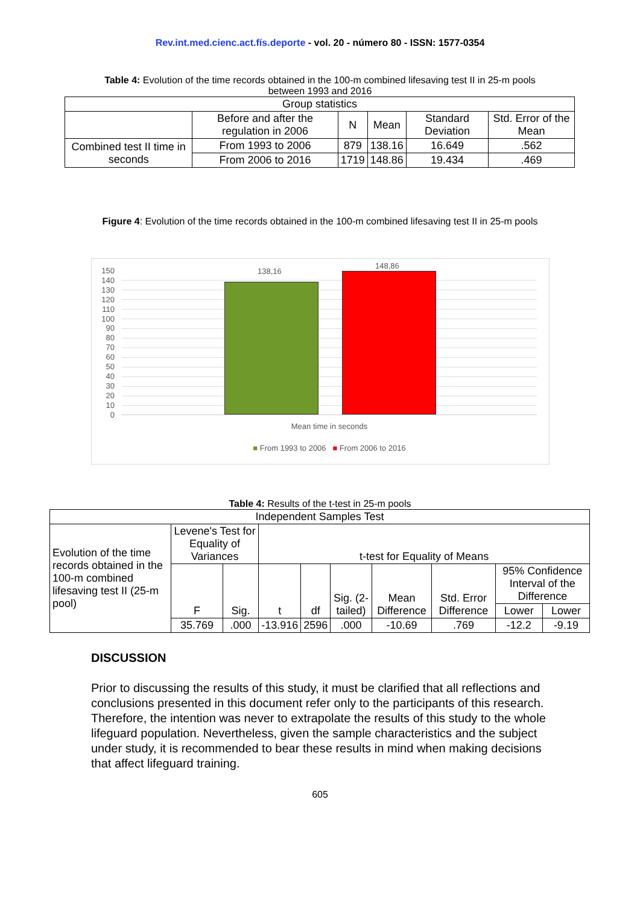Rev.int.med.cienc.act.fís.deporte - vol. 20 - número 80 - ISSN: 1577-0354
Table 4: Evolution of the time records obtained in the 100-m combined lifesaving test II in 25-m pools between 1993 and 2016
| Group statistics | | | | | |
| | Before and after the regulation in 2006 | N | Mean | Standard Deviation | Std. Error of the Mean |
| Combined test II time in seconds | From 1993 to 2006 | 879 | 138.16 | 16.649 | .562 |
| | From 2006 to 2016 | 1719 | 148.86 | 19.434 | .469 |
Figure 4: Evolution of the time records obtained in the 100-m combined lifesaving test II in 25-m pools
150
140
130
120
110
100
90
80
70
60
50
40
30
20
10
0
138,16
148,86
Mean time in seconds
■ From 1993 to 2006 ■ From 2006 to 2016
Table 4: Results of the t-test in 25-m pools
| Independent Samples Test | | | | | | | | | |
| Evolution of the time records obtained in the 100-m combined lifesaving test II (25-m pool) | Levene's Test for Equality of Variances | | t-test for Equality of Means | | | | | | |
| | F | Sig. | t | df | Sig. (2-tailed) | Mean Difference | Std. Error Difference | 95% Confidence Interval of the Difference | |
| | | | | | | | | Lower | Lower |
| | 35.769 | .000 | -13.916 | 2596 | .000 | -10.69 | .769 | -12.2 | -9.19 |
DISCUSSION
Prior to discussing the results of this study, it must be clarified that all reflections and conclusions presented in this document refer only to the participants of this research. Therefore, the intention was never to extrapolate the results of this study to the whole lifeguard population. Nevertheless, given the sample characteristics and the subject under study, it is recommended to bear these results in mind when making decisions that affect lifeguard training.
605